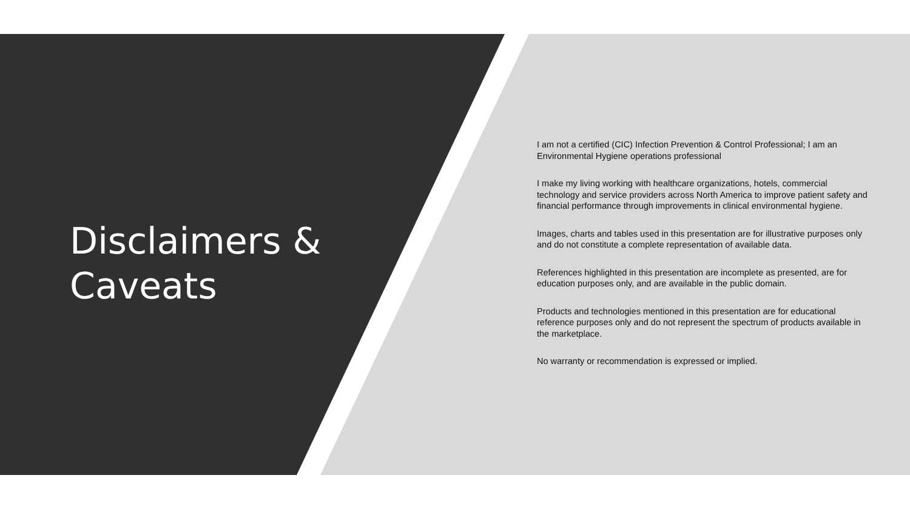Disclaimers &
Caveats
I am not a certified (CIC) Infection Prevention & Control Professional; I am an Environmental Hygiene operations professional
I make my living working with healthcare organizations, hotels, commercial technology and service providers across North America to improve patient safety and financial performance through improvements in clinical environmental hygiene.
Images, charts and tables used in this presentation are for illustrative purposes only and do not constitute a complete representation of available data.
References highlighted in this presentation are incomplete as presented, are for education purposes only, and are available in the public domain.
Products and technologies mentioned in this presentation are for educational reference purposes only and do not represent the spectrum of products available in the marketplace.
No warranty or recommendation is expressed or implied.